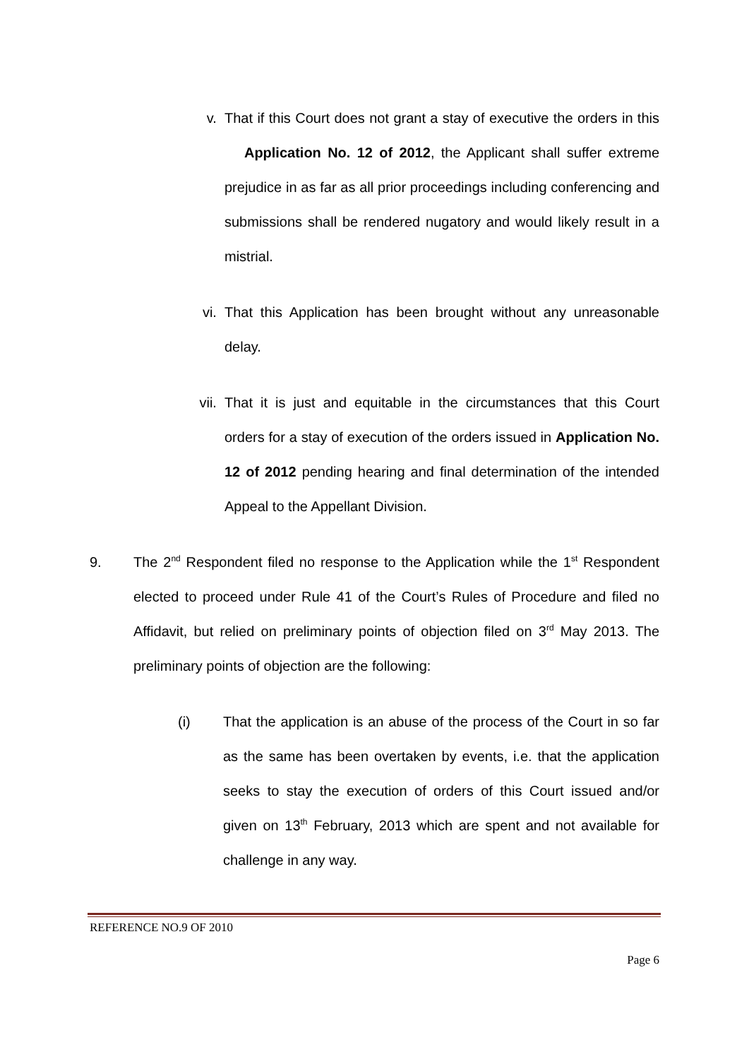v. That if this Court does not grant a stay of executive the orders in this Application No. 12 of 2012, the Applicant shall suffer extreme prejudice in as far as all prior proceedings including conferencing and submissions shall be rendered nugatory and would likely result in a mistrial.
vi. That this Application has been brought without any unreasonable delay.
vii. That it is just and equitable in the circumstances that this Court orders for a stay of execution of the orders issued in Application No. 12 of 2012 pending hearing and final determination of the intended Appeal to the Appellant Division.
9. The 2<sup>nd</sup> Respondent filed no response to the Application while the 1<sup>st</sup> Respondent elected to proceed under Rule 41 of the Court’s Rules of Procedure and filed no Affidavit, but relied on preliminary points of objection filed on 3<sup>rd</sup> May 2013. The preliminary points of objection are the following:
(i) That the application is an abuse of the process of the Court in so far as the same has been overtaken by events, i.e. that the application seeks to stay the execution of orders of this Court issued and/or given on 13<sup>th</sup> February, 2013 which are spent and not available for challenge in any way.
REFERENCE NO.9 OF 2010
Page 6